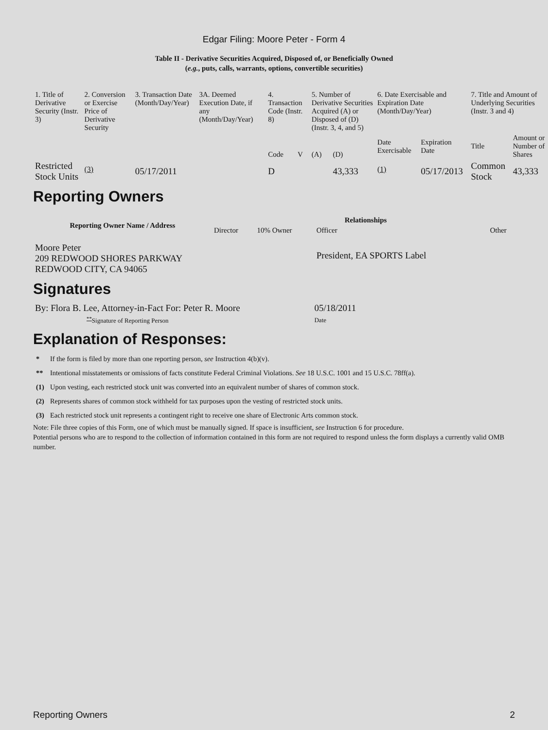Edgar Filing: Moore Peter - Form 4
Table II - Derivative Securities Acquired, Disposed of, or Beneficially Owned
(e.g., puts, calls, warrants, options, convertible securities)
| 1. Title of Derivative Security (Instr. 3) | 2. Conversion or Exercise Price of Derivative Security | 3. Transaction Date (Month/Day/Year) | 3A. Deemed Execution Date, if any (Month/Day/Year) | 4. Transaction Code (Instr. 8) | | 5. Number of Derivative Securities Acquired (A) or Disposed of (D) (Instr. 3, 4, and 5) | | 6. Date Exercisable and Expiration Date (Month/Day/Year) | | 7. Title and Amount of Underlying Securities (Instr. 3 and 4) | |
| | | | | Code | V | (A) | (D) | Date Exercisable | Expiration Date | Title | Amount or Number of Shares |
| Restricted Stock Units | <sup>(3)</sup> | 05/17/2011 | | D | | | 43,333 | <sup>(1)</sup> | 05/17/2013 | Common Stock | 43,333 |
Reporting Owners
| Reporting Owner Name / Address | Relationships | | | |
| --- | --- | --- | --- | --- |
| | Director | 10% Owner | Officer | Other |
| Moore Peter 209 REDWOOD SHORES PARKWAY REDWOOD CITY, CA 94065 | | | President, EA SPORTS Label | |
Signatures
| By: Flora B. Lee, Attorney-in-Fact For: Peter R. Moore | 05/18/2011 |
| <sup>**</sup> Signature of Reporting Person | Date |
Explanation of Responses:
| * | If the form is filed by more than one reporting person, see Instruction 4(b)(v). |
| ** | Intentional misstatements or omissions of facts constitute Federal Criminal Violations. See 18 U.S.C. 1001 and 15 U.S.C. 78ff(a). |
| (1) | Upon vesting, each restricted stock unit was converted into an equivalent number of shares of common stock. |
| (2) | Represents shares of common stock withheld for tax purposes upon the vesting of restricted stock units. |
| (3) | Each restricted stock unit represents a contingent right to receive one share of Electronic Arts common stock. |
Note: File three copies of this Form, one of which must be manually signed. If space is insufficient, see Instruction 6 for procedure.
Potential persons who are to respond to the collection of information contained in this form are not required to respond unless the form displays a currently valid OMB number.
Reporting Owners 2